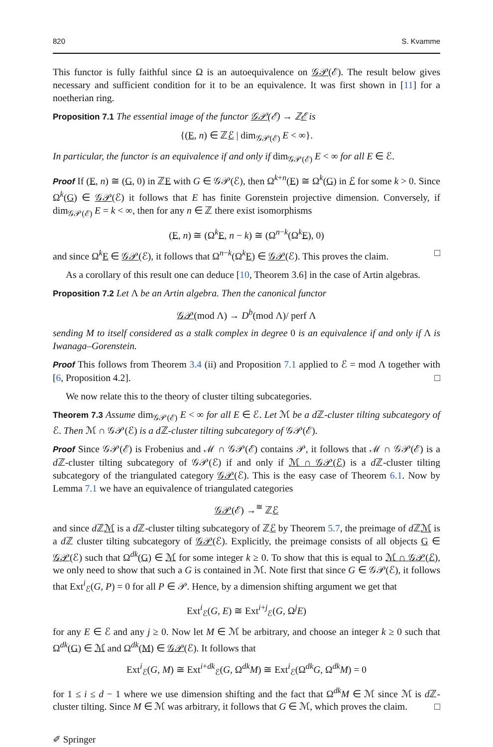820 S. Kvamme
This functor is fully faithful since Ω is an autoequivalence on 𝒢𝒫(ℰ). The result below gives necessary and sufficient condition for it to be an equivalence. It was first shown in [11] for a noetherian ring.
Proposition 7.1 The essential image of the functor 𝒢𝒫(ℰ) → ℤℰ is
{(E, n) ∈ ℤℰ | dim<sub>𝒢𝒫(ℰ)</sub> E < ∞}.
In particular, the functor is an equivalence if and only if dim<sub>𝒢𝒫(ℰ)</sub> E < ∞ for all E ∈ ℰ.
Proof If (E, n) ≅ (G, 0) in ℤE with G ∈ 𝒢𝒫(ℰ), then Ω<sup>k+n</sup>(E) ≅ Ω<sup>k</sup>(G) in ℰ for some k > 0. Since Ω<sup>k</sup>(G) ∈ 𝒢𝒫(ℰ) it follows that E has finite Gorenstein projective dimension. Conversely, if dim<sub>𝒢𝒫(ℰ)</sub> E = k < ∞, then for any n ∈ ℤ there exist isomorphisms
(E, n) ≅ (Ω<sup>k</sup>E, n − k) ≅ (Ω<sup>n−k</sup>(Ω<sup>k</sup>E), 0)
and since Ω<sup>k</sup>E ∈ 𝒢𝒫(ℰ), it follows that Ω<sup>n−k</sup>(Ω<sup>k</sup>E) ∈ 𝒢𝒫(ℰ). This proves the claim. □
As a corollary of this result one can deduce [10, Theorem 3.6] in the case of Artin algebras.
Proposition 7.2 Let Λ be an Artin algebra. Then the canonical functor
𝒢𝒫(mod Λ) → D<sup>b</sup>(mod Λ)/ perf Λ
sending M to itself considered as a stalk complex in degree 0 is an equivalence if and only if Λ is Iwanaga–Gorenstein.
Proof This follows from Theorem 3.4 (ii) and Proposition 7.1 applied to ℰ = mod Λ together with [6, Proposition 4.2]. □
We now relate this to the theory of cluster tilting subcategories.
Theorem 7.3 Assume dim<sub>𝒢𝒫(ℰ)</sub> E < ∞ for all E ∈ ℰ. Let ℳ be a d ℤ-cluster tilting subcategory of ℰ. Then ℳ ∩ 𝒢𝒫(ℰ) is a d ℤ-cluster tilting subcategory of 𝒢𝒫(ℰ).
Proof Since 𝒢𝒫(ℰ) is Frobenius and ℳ ∩ 𝒢𝒫(ℰ) contains 𝒫, it follows that ℳ ∩ 𝒢𝒫(ℰ) is a d ℤ-cluster tilting subcategory of 𝒢𝒫(ℰ) if and only if ℳ ∩ 𝒢𝒫(ℰ) is a d ℤ-cluster tilting subcategory of the triangulated category 𝒢𝒫(ℰ). This is the easy case of Theorem 6.1. Now by Lemma 7.1 we have an equivalence of triangulated categories
𝒢𝒫(ℰ) →<sup>≅</sup> ℤℰ
and since d ℤℳ is a d ℤ-cluster tilting subcategory of ℤℰ by Theorem 5.7, the preimage of d ℤℳ is a d ℤ cluster tilting subcategory of 𝒢𝒫(ℰ). Explicitly, the preimage consists of all objects G ∈ 𝒢𝒫(ℰ) such that Ω<sup>dk</sup>(G) ∈ ℳ for some integer k ≥ 0. To show that this is equal to ℳ ∩ 𝒢𝒫(ℰ), we only need to show that such a G is contained in ℳ. Note first that since G ∈ 𝒢𝒫(ℰ), it follows that Ext<sup>i</sup><sub>ℰ</sub>(G, P) = 0 for all P ∈ 𝒫. Hence, by a dimension shifting argument we get that
Ext<sup>i</sup><sub>ℰ</sub>(G, E) ≅ Ext<sup>i+j</sup><sub>ℰ</sub>(G, Ω<sup>j</sup>E)
for any E ∈ ℰ and any j ≥ 0. Now let M ∈ ℳ be arbitrary, and choose an integer k ≥ 0 such that Ω<sup>dk</sup>(G) ∈ ℳ and Ω<sup>dk</sup>(M) ∈ 𝒢𝒫(ℰ). It follows that
Ext<sup>i</sup><sub>ℰ</sub>(G, M) ≅ Ext<sup>i+dk</sup><sub>ℰ</sub>(G, Ω<sup>dk</sup>M) ≅ Ext<sup>i</sup><sub>ℰ</sub>(Ω<sup>dk</sup>G, Ω<sup>dk</sup>M) = 0
for 1 ≤ i ≤ d − 1 where we use dimension shifting and the fact that Ω<sup>dk</sup>M ∈ ℳ since ℳ is d ℤ-cluster tilting. Since M ∈ ℳ was arbitrary, it follows that G ∈ ℳ, which proves the claim. □
✐ Springer